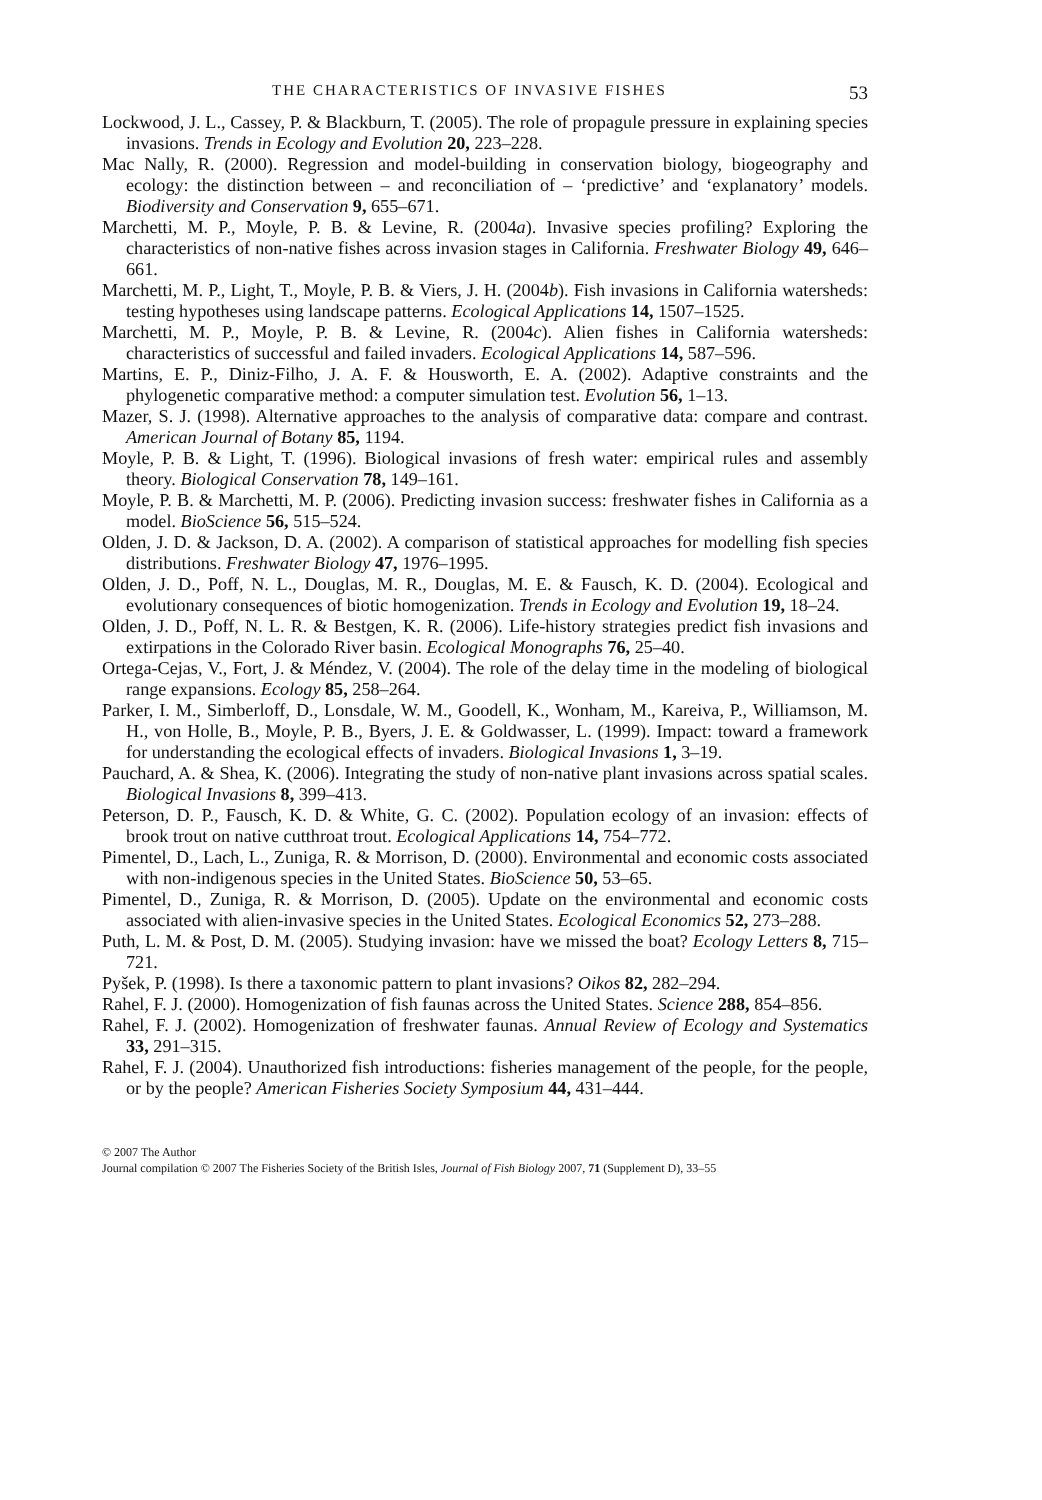THE CHARACTERISTICS OF INVASIVE FISHES 53
Lockwood, J. L., Cassey, P. & Blackburn, T. (2005). The role of propagule pressure in explaining species invasions. Trends in Ecology and Evolution 20, 223–228.
Mac Nally, R. (2000). Regression and model-building in conservation biology, biogeography and ecology: the distinction between – and reconciliation of – ‘predictive’ and ‘explanatory’ models. Biodiversity and Conservation 9, 655–671.
Marchetti, M. P., Moyle, P. B. & Levine, R. (2004a). Invasive species profiling? Exploring the characteristics of non-native fishes across invasion stages in California. Freshwater Biology 49, 646–661.
Marchetti, M. P., Light, T., Moyle, P. B. & Viers, J. H. (2004b). Fish invasions in California watersheds: testing hypotheses using landscape patterns. Ecological Applications 14, 1507–1525.
Marchetti, M. P., Moyle, P. B. & Levine, R. (2004c). Alien fishes in California watersheds: characteristics of successful and failed invaders. Ecological Applications 14, 587–596.
Martins, E. P., Diniz-Filho, J. A. F. & Housworth, E. A. (2002). Adaptive constraints and the phylogenetic comparative method: a computer simulation test. Evolution 56, 1–13.
Mazer, S. J. (1998). Alternative approaches to the analysis of comparative data: compare and contrast. American Journal of Botany 85, 1194.
Moyle, P. B. & Light, T. (1996). Biological invasions of fresh water: empirical rules and assembly theory. Biological Conservation 78, 149–161.
Moyle, P. B. & Marchetti, M. P. (2006). Predicting invasion success: freshwater fishes in California as a model. BioScience 56, 515–524.
Olden, J. D. & Jackson, D. A. (2002). A comparison of statistical approaches for modelling fish species distributions. Freshwater Biology 47, 1976–1995.
Olden, J. D., Poff, N. L., Douglas, M. R., Douglas, M. E. & Fausch, K. D. (2004). Ecological and evolutionary consequences of biotic homogenization. Trends in Ecology and Evolution 19, 18–24.
Olden, J. D., Poff, N. L. R. & Bestgen, K. R. (2006). Life-history strategies predict fish invasions and extirpations in the Colorado River basin. Ecological Monographs 76, 25–40.
Ortega-Cejas, V., Fort, J. & Méndez, V. (2004). The role of the delay time in the modeling of biological range expansions. Ecology 85, 258–264.
Parker, I. M., Simberloff, D., Lonsdale, W. M., Goodell, K., Wonham, M., Kareiva, P., Williamson, M. H., von Holle, B., Moyle, P. B., Byers, J. E. & Goldwasser, L. (1999). Impact: toward a framework for understanding the ecological effects of invaders. Biological Invasions 1, 3–19.
Pauchard, A. & Shea, K. (2006). Integrating the study of non-native plant invasions across spatial scales. Biological Invasions 8, 399–413.
Peterson, D. P., Fausch, K. D. & White, G. C. (2002). Population ecology of an invasion: effects of brook trout on native cutthroat trout. Ecological Applications 14, 754–772.
Pimentel, D., Lach, L., Zuniga, R. & Morrison, D. (2000). Environmental and economic costs associated with non-indigenous species in the United States. BioScience 50, 53–65.
Pimentel, D., Zuniga, R. & Morrison, D. (2005). Update on the environmental and economic costs associated with alien-invasive species in the United States. Ecological Economics 52, 273–288.
Puth, L. M. & Post, D. M. (2005). Studying invasion: have we missed the boat? Ecology Letters 8, 715–721.
Pyšek, P. (1998). Is there a taxonomic pattern to plant invasions? Oikos 82, 282–294.
Rahel, F. J. (2000). Homogenization of fish faunas across the United States. Science 288, 854–856.
Rahel, F. J. (2002). Homogenization of freshwater faunas. Annual Review of Ecology and Systematics 33, 291–315.
Rahel, F. J. (2004). Unauthorized fish introductions: fisheries management of the people, for the people, or by the people? American Fisheries Society Symposium 44, 431–444.
© 2007 The Author
Journal compilation © 2007 The Fisheries Society of the British Isles, Journal of Fish Biology 2007, 71 (Supplement D), 33–55